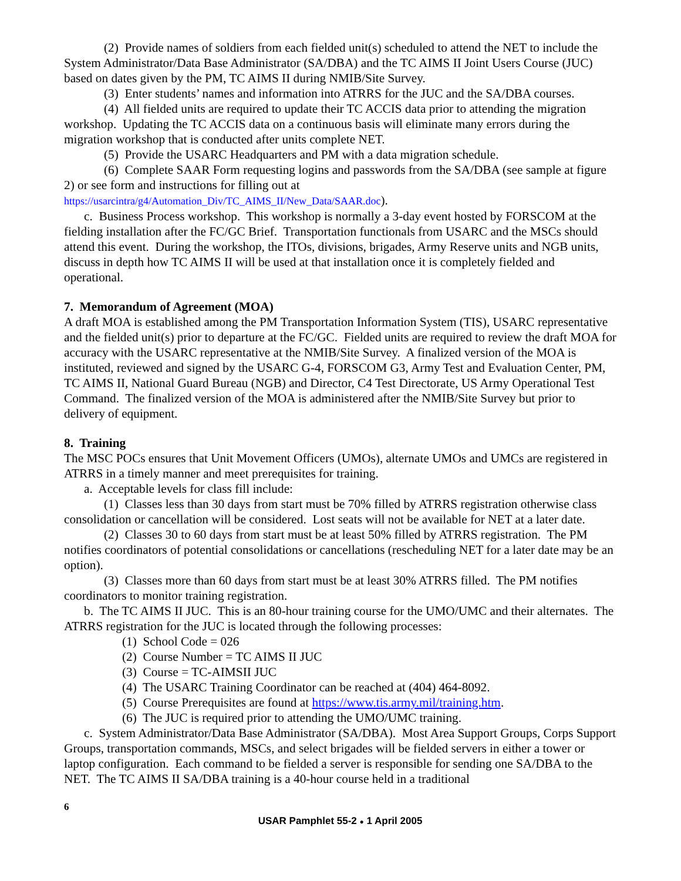(2) Provide names of soldiers from each fielded unit(s) scheduled to attend the NET to include the System Administrator/Data Base Administrator (SA/DBA) and the TC AIMS II Joint Users Course (JUC) based on dates given by the PM, TC AIMS II during NMIB/Site Survey.
(3) Enter students’ names and information into ATRRS for the JUC and the SA/DBA courses.
(4) All fielded units are required to update their TC ACCIS data prior to attending the migration workshop. Updating the TC ACCIS data on a continuous basis will eliminate many errors during the migration workshop that is conducted after units complete NET.
(5) Provide the USARC Headquarters and PM with a data migration schedule.
(6) Complete SAAR Form requesting logins and passwords from the SA/DBA (see sample at figure 2) or see form and instructions for filling out at https://usarcintra/g4/Automation_Div/TC_AIMS_II/New_Data/SAAR.doc).
c. Business Process workshop. This workshop is normally a 3-day event hosted by FORSCOM at the fielding installation after the FC/GC Brief. Transportation functionals from USARC and the MSCs should attend this event. During the workshop, the ITOs, divisions, brigades, Army Reserve units and NGB units, discuss in depth how TC AIMS II will be used at that installation once it is completely fielded and operational.
7. Memorandum of Agreement (MOA)
A draft MOA is established among the PM Transportation Information System (TIS), USARC representative and the fielded unit(s) prior to departure at the FC/GC. Fielded units are required to review the draft MOA for accuracy with the USARC representative at the NMIB/Site Survey. A finalized version of the MOA is instituted, reviewed and signed by the USARC G-4, FORSCOM G3, Army Test and Evaluation Center, PM, TC AIMS II, National Guard Bureau (NGB) and Director, C4 Test Directorate, US Army Operational Test Command. The finalized version of the MOA is administered after the NMIB/Site Survey but prior to delivery of equipment.
8. Training
The MSC POCs ensures that Unit Movement Officers (UMOs), alternate UMOs and UMCs are registered in ATRRS in a timely manner and meet prerequisites for training.
a. Acceptable levels for class fill include:
(1) Classes less than 30 days from start must be 70% filled by ATRRS registration otherwise class consolidation or cancellation will be considered. Lost seats will not be available for NET at a later date.
(2) Classes 30 to 60 days from start must be at least 50% filled by ATRRS registration. The PM notifies coordinators of potential consolidations or cancellations (rescheduling NET for a later date may be an option).
(3) Classes more than 60 days from start must be at least 30% ATRRS filled. The PM notifies coordinators to monitor training registration.
b. The TC AIMS II JUC. This is an 80-hour training course for the UMO/UMC and their alternates. The ATRRS registration for the JUC is located through the following processes:
(1) School Code = 026
(2) Course Number = TC AIMS II JUC
(3) Course = TC-AIMSII JUC
(4) The USARC Training Coordinator can be reached at (404) 464-8092.
(5) Course Prerequisites are found at https://www.tis.army.mil/training.htm.
(6) The JUC is required prior to attending the UMO/UMC training.
c. System Administrator/Data Base Administrator (SA/DBA). Most Area Support Groups, Corps Support Groups, transportation commands, MSCs, and select brigades will be fielded servers in either a tower or laptop configuration. Each command to be fielded a server is responsible for sending one SA/DBA to the NET. The TC AIMS II SA/DBA training is a 40-hour course held in a traditional
6
USAR Pamphlet 55-2 ● 1 April 2005